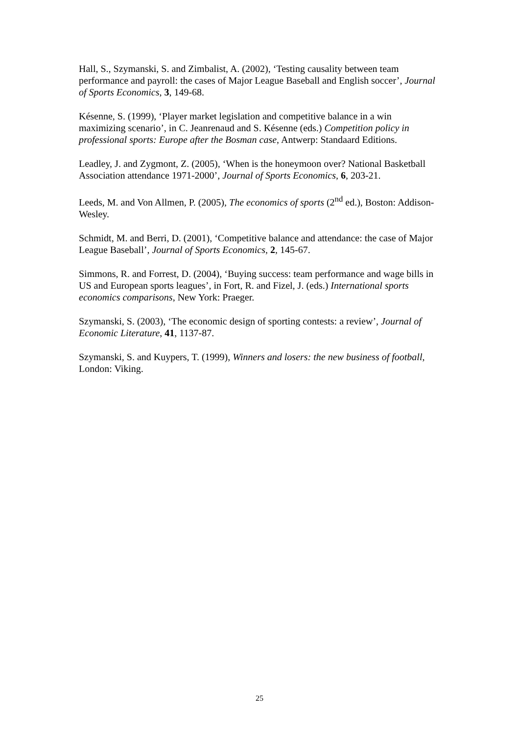Hall, S., Szymanski, S. and Zimbalist, A. (2002), ‘Testing causality between team performance and payroll: the cases of Major League Baseball and English soccer’, Journal of Sports Economics, 3, 149-68.
Késenne, S. (1999), ‘Player market legislation and competitive balance in a win maximizing scenario’, in C. Jeanrenaud and S. Késenne (eds.) Competition policy in professional sports: Europe after the Bosman case, Antwerp: Standaard Editions.
Leadley, J. and Zygmont, Z. (2005), ‘When is the honeymoon over? National Basketball Association attendance 1971-2000’, Journal of Sports Economics, 6, 203-21.
Leeds, M. and Von Allmen, P. (2005), The economics of sports (2<sup>nd</sup> ed.), Boston: Addison-Wesley.
Schmidt, M. and Berri, D. (2001), ‘Competitive balance and attendance: the case of Major League Baseball’, Journal of Sports Economics, 2, 145-67.
Simmons, R. and Forrest, D. (2004), ‘Buying success: team performance and wage bills in US and European sports leagues’, in Fort, R. and Fizel, J. (eds.) International sports economics comparisons, New York: Praeger.
Szymanski, S. (2003), ‘The economic design of sporting contests: a review’, Journal of Economic Literature, 41, 1137-87.
Szymanski, S. and Kuypers, T. (1999), Winners and losers: the new business of football, London: Viking.
25